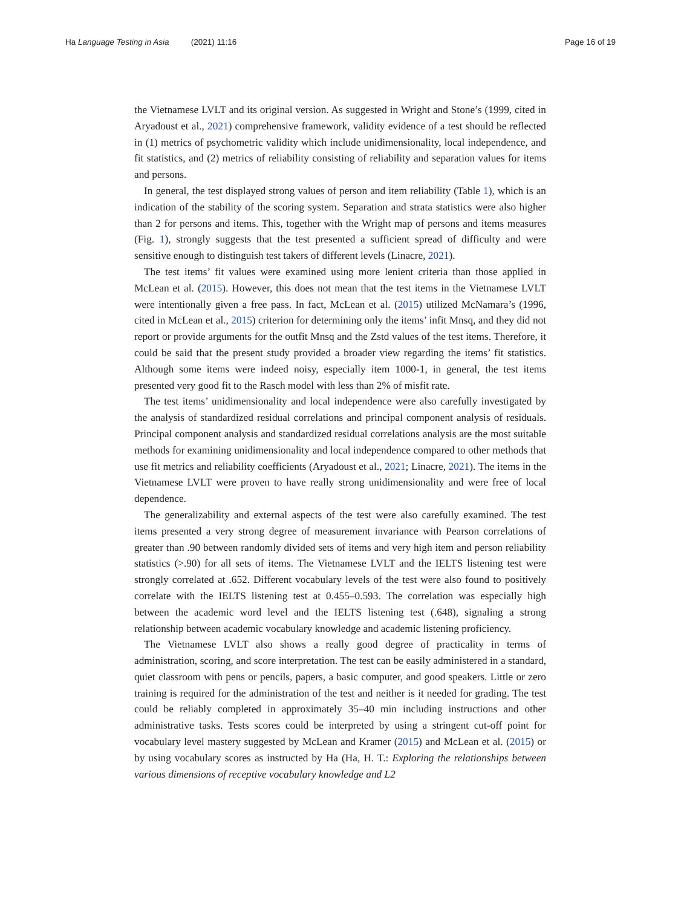Ha Language Testing in Asia (2021) 11:16
Page 16 of 19
the Vietnamese LVLT and its original version. As suggested in Wright and Stone’s (1999, cited in Aryadoust et al., 2021) comprehensive framework, validity evidence of a test should be reflected in (1) metrics of psychometric validity which include unidimensionality, local independence, and fit statistics, and (2) metrics of reliability consisting of reliability and separation values for items and persons.
In general, the test displayed strong values of person and item reliability (Table 1), which is an indication of the stability of the scoring system. Separation and strata statistics were also higher than 2 for persons and items. This, together with the Wright map of persons and items measures (Fig. 1), strongly suggests that the test presented a sufficient spread of difficulty and were sensitive enough to distinguish test takers of different levels (Linacre, 2021).
The test items’ fit values were examined using more lenient criteria than those applied in McLean et al. (2015). However, this does not mean that the test items in the Vietnamese LVLT were intentionally given a free pass. In fact, McLean et al. (2015) utilized McNamara’s (1996, cited in McLean et al., 2015) criterion for determining only the items’ infit Mnsq, and they did not report or provide arguments for the outfit Mnsq and the Zstd values of the test items. Therefore, it could be said that the present study provided a broader view regarding the items’ fit statistics. Although some items were indeed noisy, especially item 1000-1, in general, the test items presented very good fit to the Rasch model with less than 2% of misfit rate.
The test items’ unidimensionality and local independence were also carefully investigated by the analysis of standardized residual correlations and principal component analysis of residuals. Principal component analysis and standardized residual correlations analysis are the most suitable methods for examining unidimensionality and local independence compared to other methods that use fit metrics and reliability coefficients (Aryadoust et al., 2021; Linacre, 2021). The items in the Vietnamese LVLT were proven to have really strong unidimensionality and were free of local dependence.
The generalizability and external aspects of the test were also carefully examined. The test items presented a very strong degree of measurement invariance with Pearson correlations of greater than .90 between randomly divided sets of items and very high item and person reliability statistics (>.90) for all sets of items. The Vietnamese LVLT and the IELTS listening test were strongly correlated at .652. Different vocabulary levels of the test were also found to positively correlate with the IELTS listening test at 0.455–0.593. The correlation was especially high between the academic word level and the IELTS listening test (.648), signaling a strong relationship between academic vocabulary knowledge and academic listening proficiency.
The Vietnamese LVLT also shows a really good degree of practicality in terms of administration, scoring, and score interpretation. The test can be easily administered in a standard, quiet classroom with pens or pencils, papers, a basic computer, and good speakers. Little or zero training is required for the administration of the test and neither is it needed for grading. The test could be reliably completed in approximately 35–40 min including instructions and other administrative tasks. Tests scores could be interpreted by using a stringent cut-off point for vocabulary level mastery suggested by McLean and Kramer (2015) and McLean et al. (2015) or by using vocabulary scores as instructed by Ha (Ha, H. T.: Exploring the relationships between various dimensions of receptive vocabulary knowledge and L2